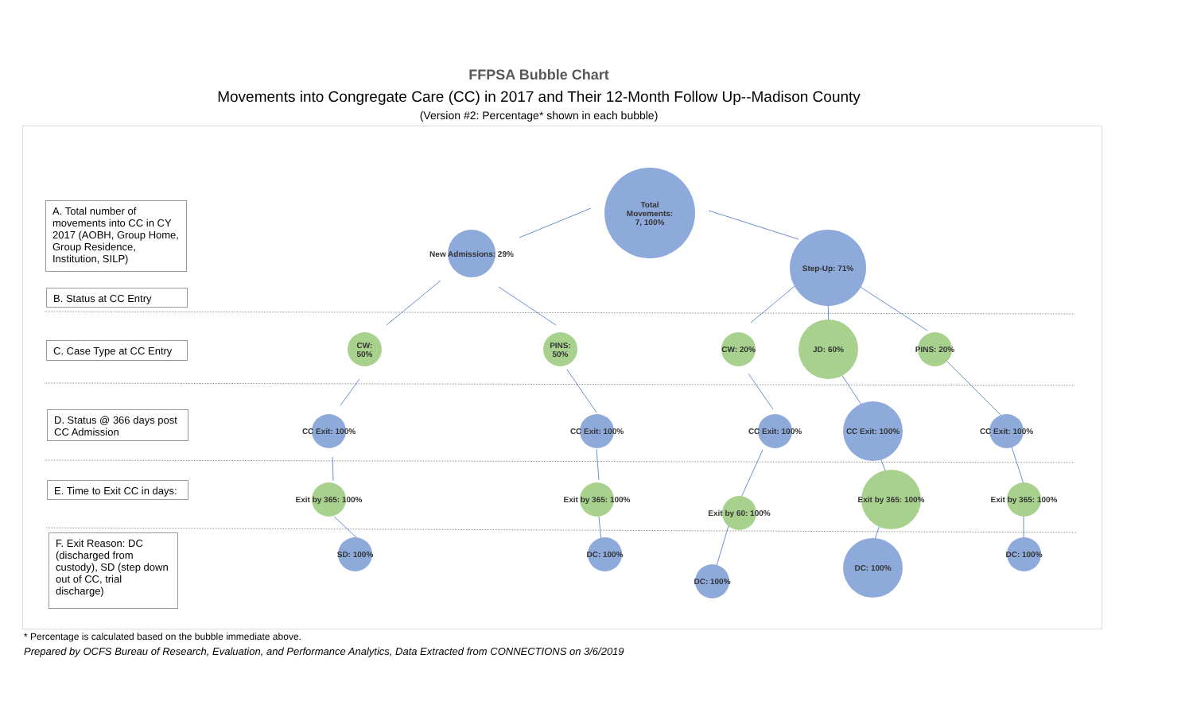FFPSA Bubble Chart
Movements into Congregate Care (CC) in 2017 and Their 12-Month Follow Up--Madison County
(Version #2: Percentage* shown in each bubble)
A. Total number of movements into CC in CY 2017 (AOBH, Group Home, Group Residence, Institution, SILP)
B. Status at CC Entry
C. Case Type at CC Entry
D. Status @ 366 days post CC Admission
E. Time to Exit CC in days:
F. Exit Reason: DC (discharged from custody), SD (step down out of CC, trial discharge)
Total
Movements:
7, 100%
New Admissions: 29% Step-Up: 71%
CW:
50%
PINS:
50%
CW: 20%
JD: 60%
PINS: 20%
CC Exit: 100% CC Exit: 100% CC Exit: 100%
CC Exit: 100%
CC Exit: 100%
Exit by 365: 100% Exit by 365: 100%
Exit by 60: 100%
Exit by 365: 100%
Exit by 365: 100%
SD: 100% DC: 100%
DC: 100%
DC: 100% DC: 100%
* Percentage is calculated based on the bubble immediate above.
Prepared by OCFS Bureau of Research, Evaluation, and Performance Analytics, Data Extracted from CONNECTIONS on 3/6/2019